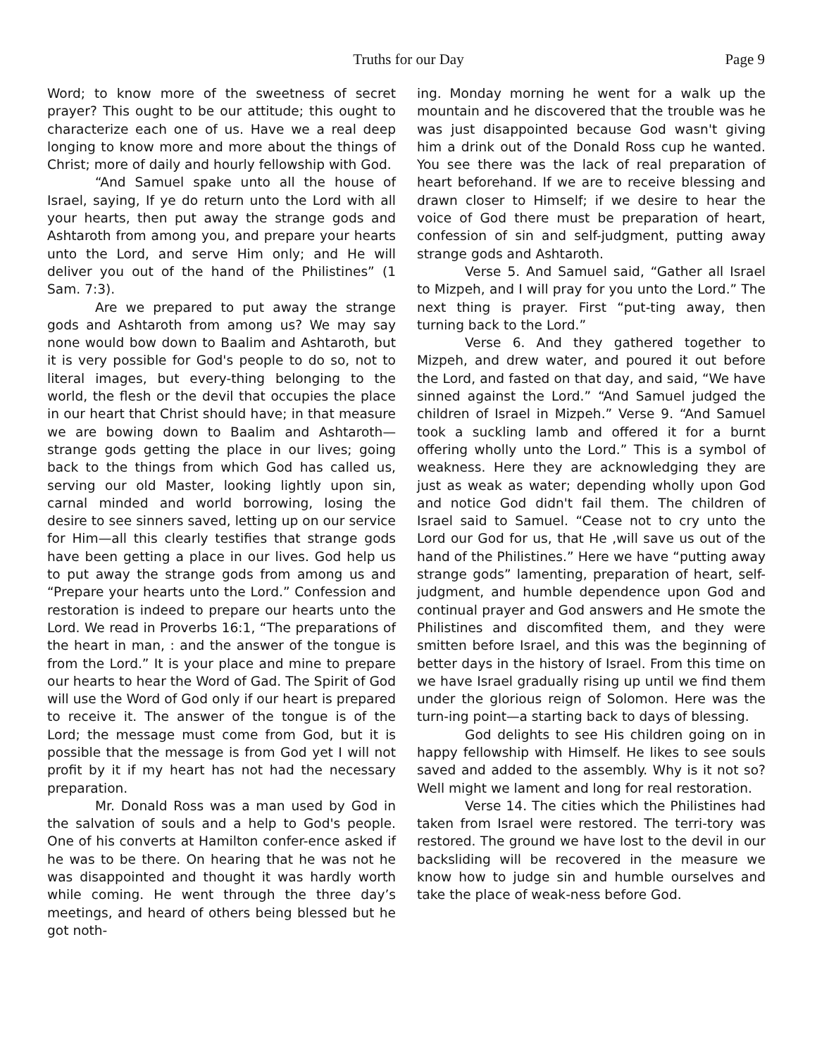Truths for our Day
Page 9
Word; to know more of the sweetness of secret prayer? This ought to be our attitude; this ought to characterize each one of us. Have we a real deep longing to know more and more about the things of Christ; more of daily and hourly fellowship with God.
“And Samuel spake unto all the house of Israel, saying, If ye do return unto the Lord with all your hearts, then put away the strange gods and Ashtaroth from among you, and prepare your hearts unto the Lord, and serve Him only; and He will deliver you out of the hand of the Philistines” (1 Sam. 7:3).
Are we prepared to put away the strange gods and Ashtaroth from among us? We may say none would bow down to Baalim and Ashtaroth, but it is very possible for God's people to do so, not to literal images, but every-thing belonging to the world, the flesh or the devil that occupies the place in our heart that Christ should have; in that measure we are bowing down to Baalim and Ashtaroth—strange gods getting the place in our lives; going back to the things from which God has called us, serving our old Master, looking lightly upon sin, carnal minded and world borrowing, losing the desire to see sinners saved, letting up on our service for Him—all this clearly testifies that strange gods have been getting a place in our lives. God help us to put away the strange gods from among us and “Prepare your hearts unto the Lord.” Confession and restoration is indeed to prepare our hearts unto the Lord. We read in Proverbs 16:1, “The preparations of the heart in man, : and the answer of the tongue is from the Lord.” It is your place and mine to prepare our hearts to hear the Word of Gad. The Spirit of God will use the Word of God only if our heart is prepared to receive it. The answer of the tongue is of the Lord; the message must come from God, but it is possible that the message is from God yet I will not profit by it if my heart has not had the necessary preparation.
Mr. Donald Ross was a man used by God in the salvation of souls and a help to God's people. One of his converts at Hamilton confer-ence asked if he was to be there. On hearing that he was not he was disappointed and thought it was hardly worth while coming. He went through the three day’s meetings, and heard of others being blessed but he got noth-
ing. Monday morning he went for a walk up the mountain and he discovered that the trouble was he was just disappointed because God wasn't giving him a drink out of the Donald Ross cup he wanted. You see there was the lack of real preparation of heart beforehand. If we are to receive blessing and drawn closer to Himself; if we desire to hear the voice of God there must be preparation of heart, confession of sin and self-judgment, putting away strange gods and Ashtaroth.
Verse 5. And Samuel said, “Gather all Israel to Mizpeh, and I will pray for you unto the Lord.” The next thing is prayer. First “put-ting away, then turning back to the Lord.”
Verse 6. And they gathered together to Mizpeh, and drew water, and poured it out before the Lord, and fasted on that day, and said, “We have sinned against the Lord.” “And Samuel judged the children of Israel in Mizpeh.” Verse 9. “And Samuel took a suckling lamb and offered it for a burnt offering wholly unto the Lord.” This is a symbol of weakness. Here they are acknowledging they are just as weak as water; depending wholly upon God and notice God didn't fail them. The children of Israel said to Samuel. “Cease not to cry unto the Lord our God for us, that He ,will save us out of the hand of the Philistines.” Here we have “putting away strange gods” lamenting, preparation of heart, self-judgment, and humble dependence upon God and continual prayer and God answers and He smote the Philistines and discomfited them, and they were smitten before Israel, and this was the beginning of better days in the history of Israel. From this time on we have Israel gradually rising up until we find them under the glorious reign of Solomon. Here was the turn-ing point—a starting back to days of blessing.
God delights to see His children going on in happy fellowship with Himself. He likes to see souls saved and added to the assembly. Why is it not so? Well might we lament and long for real restoration.
Verse 14. The cities which the Philistines had taken from Israel were restored. The terri-tory was restored. The ground we have lost to the devil in our backsliding will be recovered in the measure we know how to judge sin and humble ourselves and take the place of weak-ness before God.